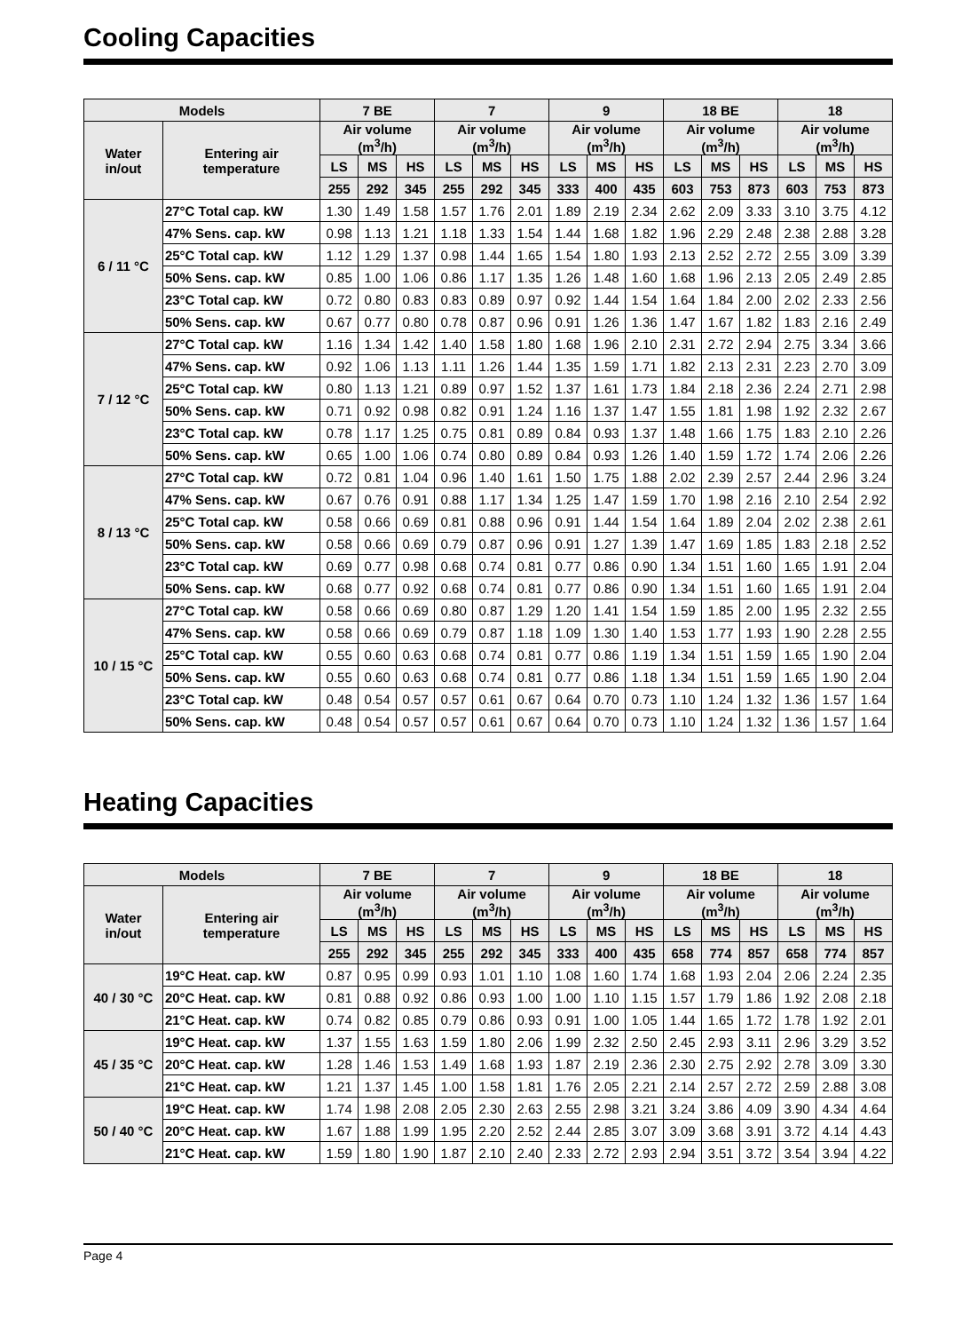Cooling Capacities
| Models | | 7 BE | | | 7 | | | 9 | | | 18 BE | | | 18 | | |
| --- | --- | --- | --- | --- | --- | --- | --- | --- | --- | --- | --- | --- | --- | --- | --- | --- |
| Water in/out | Entering air temperature | Air volume (m<sup>3</sup>/h) | | | Air volume (m<sup>3</sup>/h) | | | Air volume (m<sup>3</sup>/h) | | | Air volume (m<sup>3</sup>/h) | | | Air volume (m<sup>3</sup>/h) | | |
| | | LS | MS | HS | LS | MS | HS | LS | MS | HS | LS | MS | HS | LS | MS | HS |
| | | 255 | 292 | 345 | 255 | 292 | 345 | 333 | 400 | 435 | 603 | 753 | 873 | 603 | 753 | 873 |
| 6 / 11 °C | 27°C Total cap. kW | 1.30 | 1.49 | 1.58 | 1.57 | 1.76 | 2.01 | 1.89 | 2.19 | 2.34 | 2.62 | 2.09 | 3.33 | 3.10 | 3.75 | 4.12 |
| | 47% Sens. cap. kW | 0.98 | 1.13 | 1.21 | 1.18 | 1.33 | 1.54 | 1.44 | 1.68 | 1.82 | 1.96 | 2.29 | 2.48 | 2.38 | 2.88 | 3.28 |
| | 25°C Total cap. kW | 1.12 | 1.29 | 1.37 | 0.98 | 1.44 | 1.65 | 1.54 | 1.80 | 1.93 | 2.13 | 2.52 | 2.72 | 2.55 | 3.09 | 3.39 |
| | 50% Sens. cap. kW | 0.85 | 1.00 | 1.06 | 0.86 | 1.17 | 1.35 | 1.26 | 1.48 | 1.60 | 1.68 | 1.96 | 2.13 | 2.05 | 2.49 | 2.85 |
| | 23°C Total cap. kW | 0.72 | 0.80 | 0.83 | 0.83 | 0.89 | 0.97 | 0.92 | 1.44 | 1.54 | 1.64 | 1.84 | 2.00 | 2.02 | 2.33 | 2.56 |
| | 50% Sens. cap. kW | 0.67 | 0.77 | 0.80 | 0.78 | 0.87 | 0.96 | 0.91 | 1.26 | 1.36 | 1.47 | 1.67 | 1.82 | 1.83 | 2.16 | 2.49 |
| 7 / 12 °C | 27°C Total cap. kW | 1.16 | 1.34 | 1.42 | 1.40 | 1.58 | 1.80 | 1.68 | 1.96 | 2.10 | 2.31 | 2.72 | 2.94 | 2.75 | 3.34 | 3.66 |
| | 47% Sens. cap. kW | 0.92 | 1.06 | 1.13 | 1.11 | 1.26 | 1.44 | 1.35 | 1.59 | 1.71 | 1.82 | 2.13 | 2.31 | 2.23 | 2.70 | 3.09 |
| | 25°C Total cap. kW | 0.80 | 1.13 | 1.21 | 0.89 | 0.97 | 1.52 | 1.37 | 1.61 | 1.73 | 1.84 | 2.18 | 2.36 | 2.24 | 2.71 | 2.98 |
| | 50% Sens. cap. kW | 0.71 | 0.92 | 0.98 | 0.82 | 0.91 | 1.24 | 1.16 | 1.37 | 1.47 | 1.55 | 1.81 | 1.98 | 1.92 | 2.32 | 2.67 |
| | 23°C Total cap. kW | 0.78 | 1.17 | 1.25 | 0.75 | 0.81 | 0.89 | 0.84 | 0.93 | 1.37 | 1.48 | 1.66 | 1.75 | 1.83 | 2.10 | 2.26 |
| | 50% Sens. cap. kW | 0.65 | 1.00 | 1.06 | 0.74 | 0.80 | 0.89 | 0.84 | 0.93 | 1.26 | 1.40 | 1.59 | 1.72 | 1.74 | 2.06 | 2.26 |
| 8 / 13 °C | 27°C Total cap. kW | 0.72 | 0.81 | 1.04 | 0.96 | 1.40 | 1.61 | 1.50 | 1.75 | 1.88 | 2.02 | 2.39 | 2.57 | 2.44 | 2.96 | 3.24 |
| | 47% Sens. cap. kW | 0.67 | 0.76 | 0.91 | 0.88 | 1.17 | 1.34 | 1.25 | 1.47 | 1.59 | 1.70 | 1.98 | 2.16 | 2.10 | 2.54 | 2.92 |
| | 25°C Total cap. kW | 0.58 | 0.66 | 0.69 | 0.81 | 0.88 | 0.96 | 0.91 | 1.44 | 1.54 | 1.64 | 1.89 | 2.04 | 2.02 | 2.38 | 2.61 |
| | 50% Sens. cap. kW | 0.58 | 0.66 | 0.69 | 0.79 | 0.87 | 0.96 | 0.91 | 1.27 | 1.39 | 1.47 | 1.69 | 1.85 | 1.83 | 2.18 | 2.52 |
| | 23°C Total cap. kW | 0.69 | 0.77 | 0.98 | 0.68 | 0.74 | 0.81 | 0.77 | 0.86 | 0.90 | 1.34 | 1.51 | 1.60 | 1.65 | 1.91 | 2.04 |
| | 50% Sens. cap. kW | 0.68 | 0.77 | 0.92 | 0.68 | 0.74 | 0.81 | 0.77 | 0.86 | 0.90 | 1.34 | 1.51 | 1.60 | 1.65 | 1.91 | 2.04 |
| 10 / 15 °C | 27°C Total cap. kW | 0.58 | 0.66 | 0.69 | 0.80 | 0.87 | 1.29 | 1.20 | 1.41 | 1.54 | 1.59 | 1.85 | 2.00 | 1.95 | 2.32 | 2.55 |
| | 47% Sens. cap. kW | 0.58 | 0.66 | 0.69 | 0.79 | 0.87 | 1.18 | 1.09 | 1.30 | 1.40 | 1.53 | 1.77 | 1.93 | 1.90 | 2.28 | 2.55 |
| | 25°C Total cap. kW | 0.55 | 0.60 | 0.63 | 0.68 | 0.74 | 0.81 | 0.77 | 0.86 | 1.19 | 1.34 | 1.51 | 1.59 | 1.65 | 1.90 | 2.04 |
| | 50% Sens. cap. kW | 0.55 | 0.60 | 0.63 | 0.68 | 0.74 | 0.81 | 0.77 | 0.86 | 1.18 | 1.34 | 1.51 | 1.59 | 1.65 | 1.90 | 2.04 |
| | 23°C Total cap. kW | 0.48 | 0.54 | 0.57 | 0.57 | 0.61 | 0.67 | 0.64 | 0.70 | 0.73 | 1.10 | 1.24 | 1.32 | 1.36 | 1.57 | 1.64 |
| | 50% Sens. cap. kW | 0.48 | 0.54 | 0.57 | 0.57 | 0.61 | 0.67 | 0.64 | 0.70 | 0.73 | 1.10 | 1.24 | 1.32 | 1.36 | 1.57 | 1.64 |
Heating Capacities
| Models | | 7 BE | | | 7 | | | 9 | | | 18 BE | | | 18 | | |
| --- | --- | --- | --- | --- | --- | --- | --- | --- | --- | --- | --- | --- | --- | --- | --- | --- |
| Water in/out | Entering air temperature | Air volume (m<sup>3</sup>/h) | | | Air volume (m<sup>3</sup>/h) | | | Air volume (m<sup>3</sup>/h) | | | Air volume (m<sup>3</sup>/h) | | | Air volume (m<sup>3</sup>/h) | | |
| | | LS | MS | HS | LS | MS | HS | LS | MS | HS | LS | MS | HS | LS | MS | HS |
| | | 255 | 292 | 345 | 255 | 292 | 345 | 333 | 400 | 435 | 658 | 774 | 857 | 658 | 774 | 857 |
| 40 / 30 °C | 19°C Heat. cap. kW | 0.87 | 0.95 | 0.99 | 0.93 | 1.01 | 1.10 | 1.08 | 1.60 | 1.74 | 1.68 | 1.93 | 2.04 | 2.06 | 2.24 | 2.35 |
| | 20°C Heat. cap. kW | 0.81 | 0.88 | 0.92 | 0.86 | 0.93 | 1.00 | 1.00 | 1.10 | 1.15 | 1.57 | 1.79 | 1.86 | 1.92 | 2.08 | 2.18 |
| | 21°C Heat. cap. kW | 0.74 | 0.82 | 0.85 | 0.79 | 0.86 | 0.93 | 0.91 | 1.00 | 1.05 | 1.44 | 1.65 | 1.72 | 1.78 | 1.92 | 2.01 |
| 45 / 35 °C | 19°C Heat. cap. kW | 1.37 | 1.55 | 1.63 | 1.59 | 1.80 | 2.06 | 1.99 | 2.32 | 2.50 | 2.45 | 2.93 | 3.11 | 2.96 | 3.29 | 3.52 |
| | 20°C Heat. cap. kW | 1.28 | 1.46 | 1.53 | 1.49 | 1.68 | 1.93 | 1.87 | 2.19 | 2.36 | 2.30 | 2.75 | 2.92 | 2.78 | 3.09 | 3.30 |
| | 21°C Heat. cap. kW | 1.21 | 1.37 | 1.45 | 1.00 | 1.58 | 1.81 | 1.76 | 2.05 | 2.21 | 2.14 | 2.57 | 2.72 | 2.59 | 2.88 | 3.08 |
| 50 / 40 °C | 19°C Heat. cap. kW | 1.74 | 1.98 | 2.08 | 2.05 | 2.30 | 2.63 | 2.55 | 2.98 | 3.21 | 3.24 | 3.86 | 4.09 | 3.90 | 4.34 | 4.64 |
| | 20°C Heat. cap. kW | 1.67 | 1.88 | 1.99 | 1.95 | 2.20 | 2.52 | 2.44 | 2.85 | 3.07 | 3.09 | 3.68 | 3.91 | 3.72 | 4.14 | 4.43 |
| | 21°C Heat. cap. kW | 1.59 | 1.80 | 1.90 | 1.87 | 2.10 | 2.40 | 2.33 | 2.72 | 2.93 | 2.94 | 3.51 | 3.72 | 3.54 | 3.94 | 4.22 |
Page 4